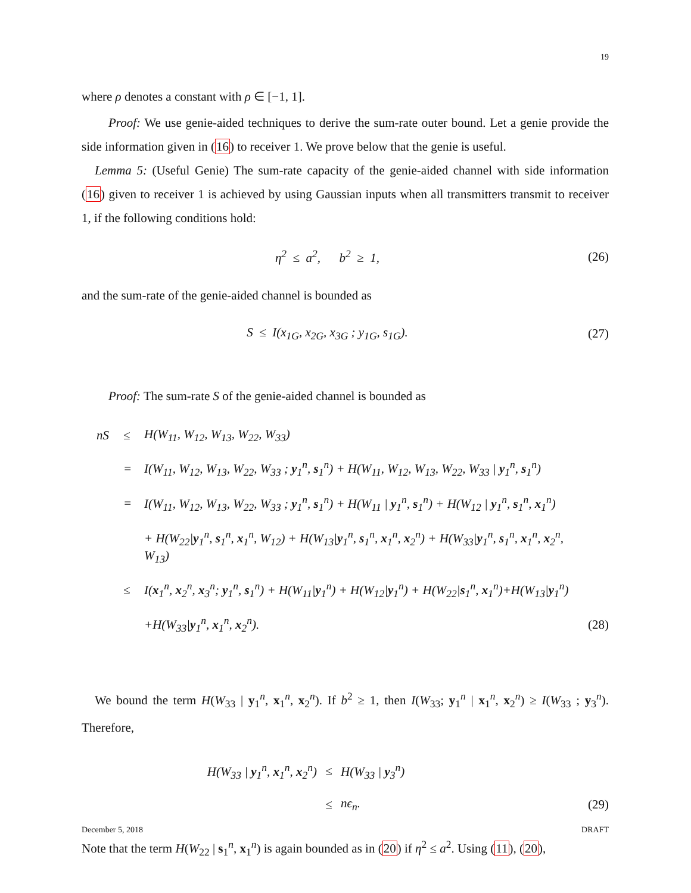19
where ρ denotes a constant with ρ ∈ [−1, 1].
Proof: We use genie-aided techniques to derive the sum-rate outer bound. Let a genie provide the side information given in (16) to receiver 1. We prove below that the genie is useful.
Lemma 5: (Useful Genie) The sum-rate capacity of the genie-aided channel with side information (16) given to receiver 1 is achieved by using Gaussian inputs when all transmitters transmit to receiver 1, if the following conditions hold:
η<sup>2</sup> ≤ a<sup>2</sup>, b<sup>2</sup> ≥ 1, (26)
and the sum-rate of the genie-aided channel is bounded as
S ≤ I(x<sub>1G</sub>, x<sub>2G</sub>, x<sub>3G</sub> ; y<sub>1G</sub>, s<sub>1G</sub>).
(27)
Proof: The sum-rate S of the genie-aided channel is bounded as
| nS | ≤ | H(W<sub>11</sub>, W<sub>12</sub>, W<sub>13</sub>, W<sub>22</sub>, W<sub>33</sub>) | |
| | = | I(W<sub>11</sub>, W<sub>12</sub>, W<sub>13</sub>, W<sub>22</sub>, W<sub>33</sub> ; y<sub>1</sub><sup>n</sup>, s<sub>1</sub><sup>n</sup>) + H(W<sub>11</sub>, W<sub>12</sub>, W<sub>13</sub>, W<sub>22</sub>, W<sub>33</sub> / y<sub>1</sub><sup>n</sup>, s<sub>1</sub><sup>n</sup>) | |
| | = | I(W<sub>11</sub>, W<sub>12</sub>, W<sub>13</sub>, W<sub>22</sub>, W<sub>33</sub> ; y<sub>1</sub><sup>n</sup>, s<sub>1</sub><sup>n</sup>) + H(W<sub>11</sub> / y<sub>1</sub><sup>n</sup>, s<sub>1</sub><sup>n</sup>) + H(W<sub>12</sub> / y<sub>1</sub><sup>n</sup>, s<sub>1</sub><sup>n</sup>, x<sub>1</sub><sup>n</sup>) | |
| | | + H(W<sub>22</sub>/ y<sub>1</sub><sup>n</sup>, s<sub>1</sub><sup>n</sup>, x<sub>1</sub><sup>n</sup>, W<sub>12</sub>) + H(W<sub>13</sub>/ y<sub>1</sub><sup>n</sup>, s<sub>1</sub><sup>n</sup>, x<sub>1</sub><sup>n</sup>, x<sub>2</sub><sup>n</sup>) + H(W<sub>33</sub>/ y<sub>1</sub><sup>n</sup>, s<sub>1</sub><sup>n</sup>, x<sub>1</sub><sup>n</sup>, x<sub>2</sub><sup>n</sup>, W<sub>13</sub>) | |
| | ≤ | I( x<sub>1</sub><sup>n</sup>, x<sub>2</sub><sup>n</sup>, x<sub>3</sub><sup>n</sup>; y<sub>1</sub><sup>n</sup>, s<sub>1</sub><sup>n</sup>) + H(W<sub>11</sub>/ y<sub>1</sub><sup>n</sup>) + H(W<sub>12</sub>/ y<sub>1</sub><sup>n</sup>) + H(W<sub>22</sub>/ s<sub>1</sub><sup>n</sup>, x<sub>1</sub><sup>n</sup>)+H(W<sub>13</sub>/ y<sub>1</sub><sup>n</sup>) | |
| | | +H(W<sub>33</sub>/ y<sub>1</sub><sup>n</sup>, x<sub>1</sub><sup>n</sup>, x<sub>2</sub><sup>n</sup>). | (28) |
We bound the term H(W<sub>33</sub> | y<sub>1</sub><sup>n</sup>, x<sub>1</sub><sup>n</sup>, x<sub>2</sub><sup>n</sup>). If b<sup>2</sup> ≥ 1, then I(W<sub>33</sub>; y<sub>1</sub><sup>n</sup> | x<sub>1</sub><sup>n</sup>, x<sub>2</sub><sup>n</sup>) ≥ I(W<sub>33</sub> ; y<sub>3</sub><sup>n</sup>). Therefore,
| H(W<sub>33</sub> / y<sub>1</sub><sup>n</sup>, x<sub>1</sub><sup>n</sup>, x<sub>2</sub><sup>n</sup>) | ≤ | H(W<sub>33</sub> / y<sub>3</sub><sup>n</sup>) | |
| | ≤ | nϵ<sub>n</sub>. | (29) |
Note that the term H(W<sub>22</sub> | s<sub>1</sub><sup>n</sup>, x<sub>1</sub><sup>n</sup>) is again bounded as in (20) if η<sup>2</sup> ≤ a<sup>2</sup>. Using (11), (20),
December 5, 2018 DRAFT